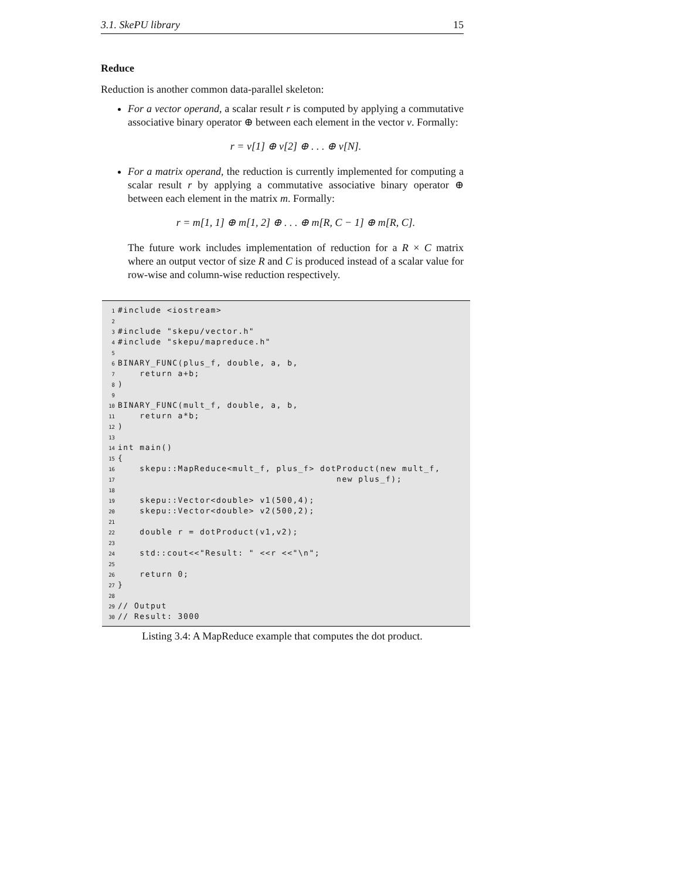3.1. SkePU library 15
Reduce
Reduction is another common data-parallel skeleton:
For a vector operand, a scalar result r is computed by applying a commutative associative binary operator ⊕ between each element in the vector v. Formally:
r = v[1] ⊕ v[2] ⊕ . . . ⊕ v[N].
For a matrix operand, the reduction is currently implemented for computing a scalar result r by applying a commutative associative binary operator ⊕ between each element in the matrix m. Formally:
r = m[1, 1] ⊕ m[1, 2] ⊕ . . . ⊕ m[R, C − 1] ⊕ m[R, C].
The future work includes implementation of reduction for a R × C matrix where an output vector of size R and C is produced instead of a scalar value for row-wise and column-wise reduction respectively.
1 #include <iostream>
2
3 #include "skepu/vector.h"
4 #include "skepu/mapreduce.h"
5
6 BINARY_FUNC(plus_f, double, a, b,
7 return a+b;
8)
9
10 BINARY_FUNC(mult_f, double, a, b,
11 return a*b;
12)
13
14 int main()
15 {
16 skepu::MapReduce<mult_f, plus_f> dotProduct(new mult_f,
17 new plus_f);
18
19 skepu::Vector<double> v1(500,4);
20 skepu::Vector<double> v2(500,2);
21
22 double r = dotProduct(v1,v2);
23
24 std::cout<<"Result: " <<r <<"\n";
25
26 return 0;
27 }
28
29 // Output
30 // Result: 3000
Listing 3.4: A MapReduce example that computes the dot product.